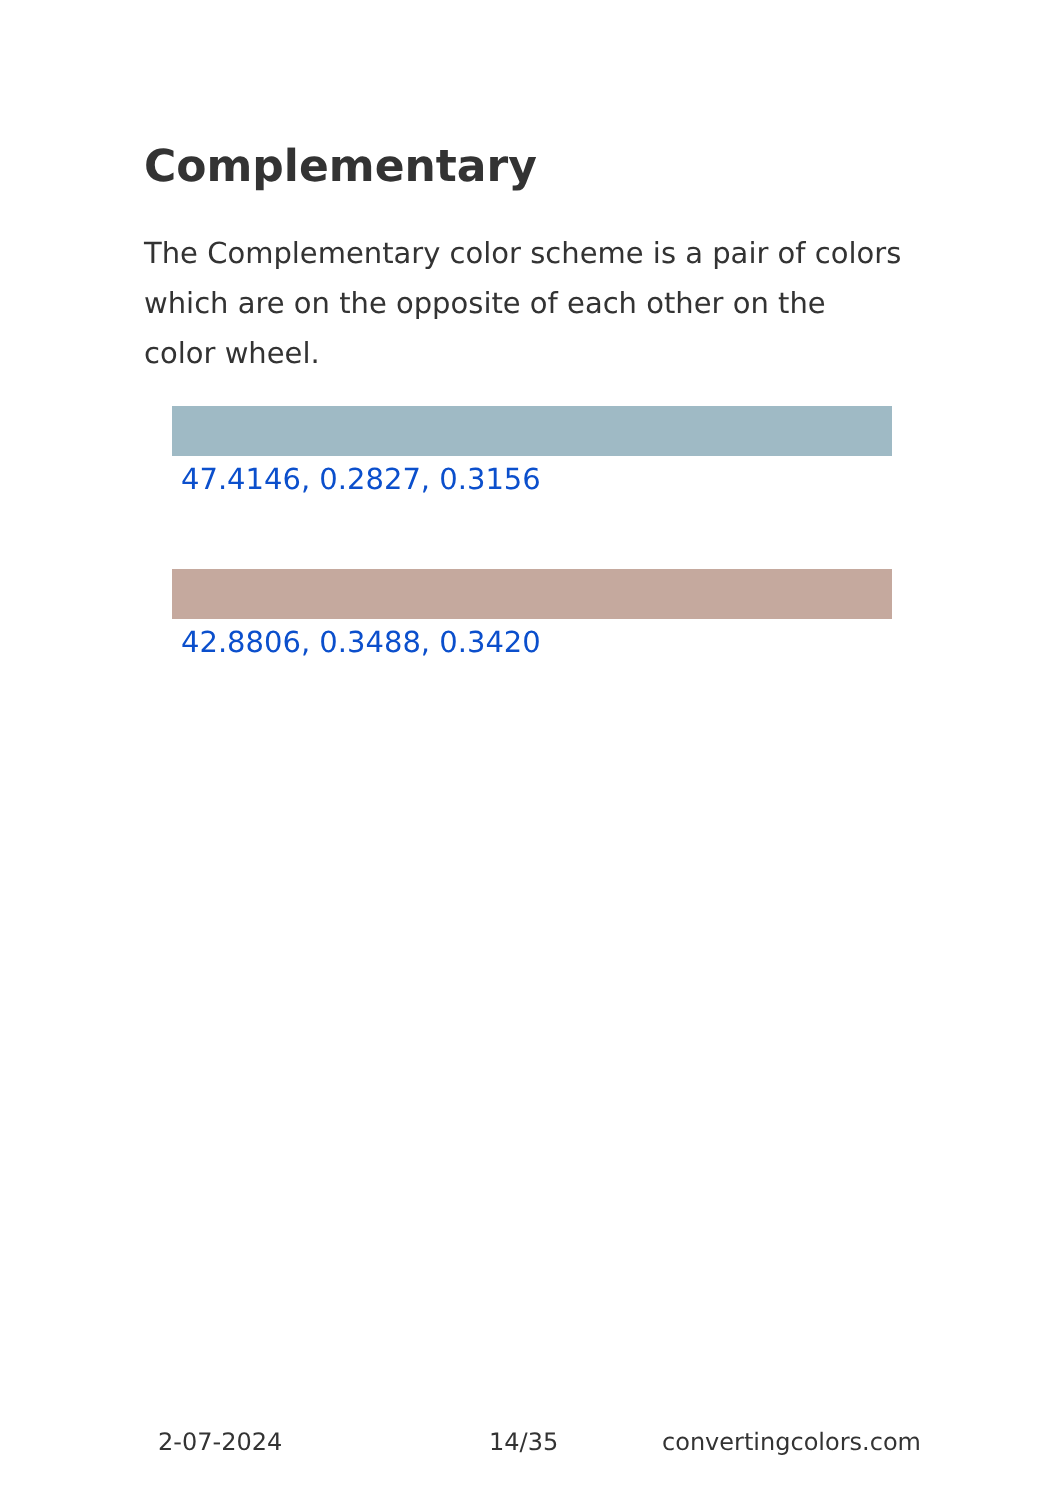Complementary
The Complementary color scheme is a pair of colors which are on the opposite of each other on the color wheel.
47.4146, 0.2827, 0.3156
42.8806, 0.3488, 0.3420
2-07-2024 14/35 convertingcolors.com